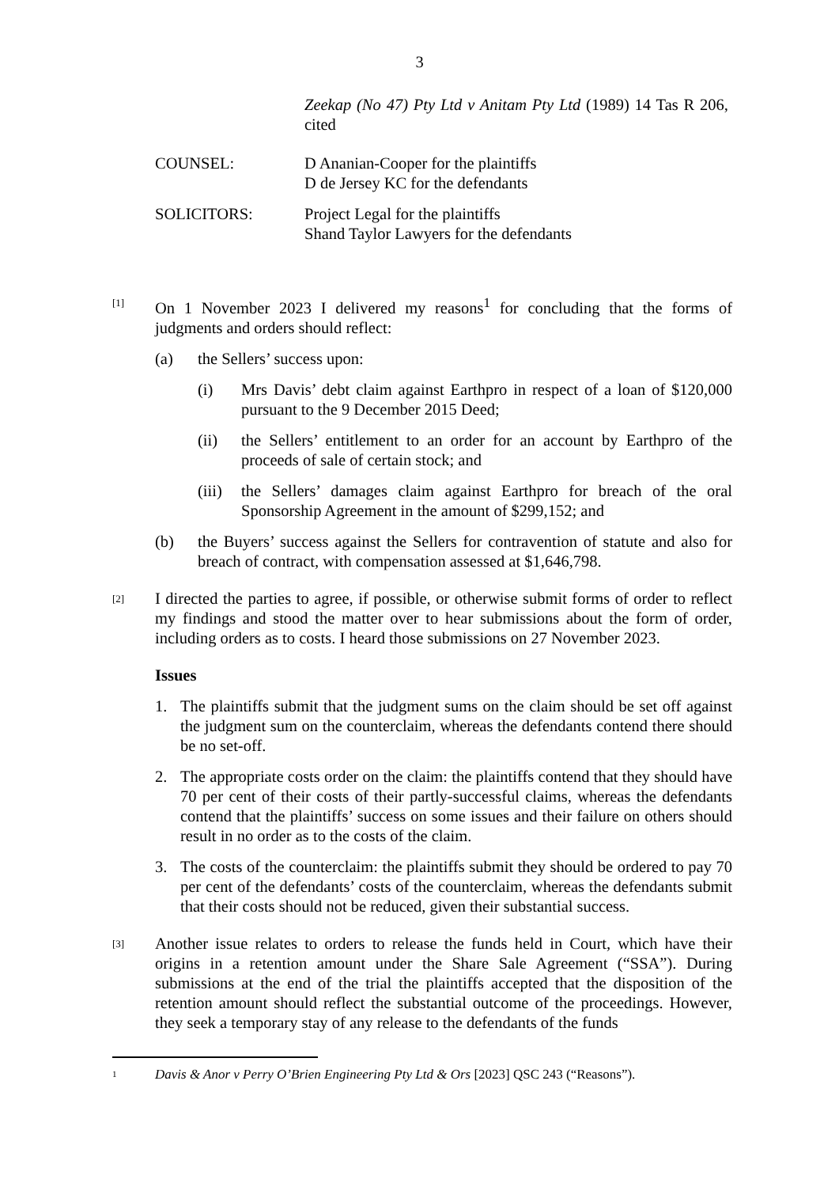3
Zeekap (No 47) Pty Ltd v Anitam Pty Ltd (1989) 14 Tas R 206, cited
COUNSEL: D Ananian-Cooper for the plaintiffs
D de Jersey KC for the defendants
SOLICITORS: Project Legal for the plaintiffs
Shand Taylor Lawyers for the defendants
[1]
On 1 November 2023 I delivered my reasons<sup>1</sup> for concluding that the forms of judgments and orders should reflect:
(a) the Sellers’ success upon:
(i) Mrs Davis’ debt claim against Earthpro in respect of a loan of $120,000 pursuant to the 9 December 2015 Deed;
(ii) the Sellers’ entitlement to an order for an account by Earthpro of the proceeds of sale of certain stock; and
(iii)
the Sellers’ damages claim against Earthpro for breach of the oral Sponsorship Agreement in the amount of $299,152; and
(b) the Buyers’ success against the Sellers for contravention of statute and also for breach of contract, with compensation assessed at $1,646,798.
[2]
I directed the parties to agree, if possible, or otherwise submit forms of order to reflect my findings and stood the matter over to hear submissions about the form of order, including orders as to costs. I heard those submissions on 27 November 2023.
Issues
1. The plaintiffs submit that the judgment sums on the claim should be set off against the judgment sum on the counterclaim, whereas the defendants contend there should be no set-off.
2. The appropriate costs order on the claim: the plaintiffs contend that they should have 70 per cent of their costs of their partly-successful claims, whereas the defendants contend that the plaintiffs’ success on some issues and their failure on others should result in no order as to the costs of the claim.
3. The costs of the counterclaim: the plaintiffs submit they should be ordered to pay 70 per cent of the defendants’ costs of the counterclaim, whereas the defendants submit that their costs should not be reduced, given their substantial success.
[3]
Another issue relates to orders to release the funds held in Court, which have their origins in a retention amount under the Share Sale Agreement (“SSA”). During submissions at the end of the trial the plaintiffs accepted that the disposition of the retention amount should reflect the substantial outcome of the proceedings. However, they seek a temporary stay of any release to the defendants of the funds
1
Davis & Anor v Perry O’Brien Engineering Pty Ltd & Ors [2023] QSC 243 (“Reasons”).